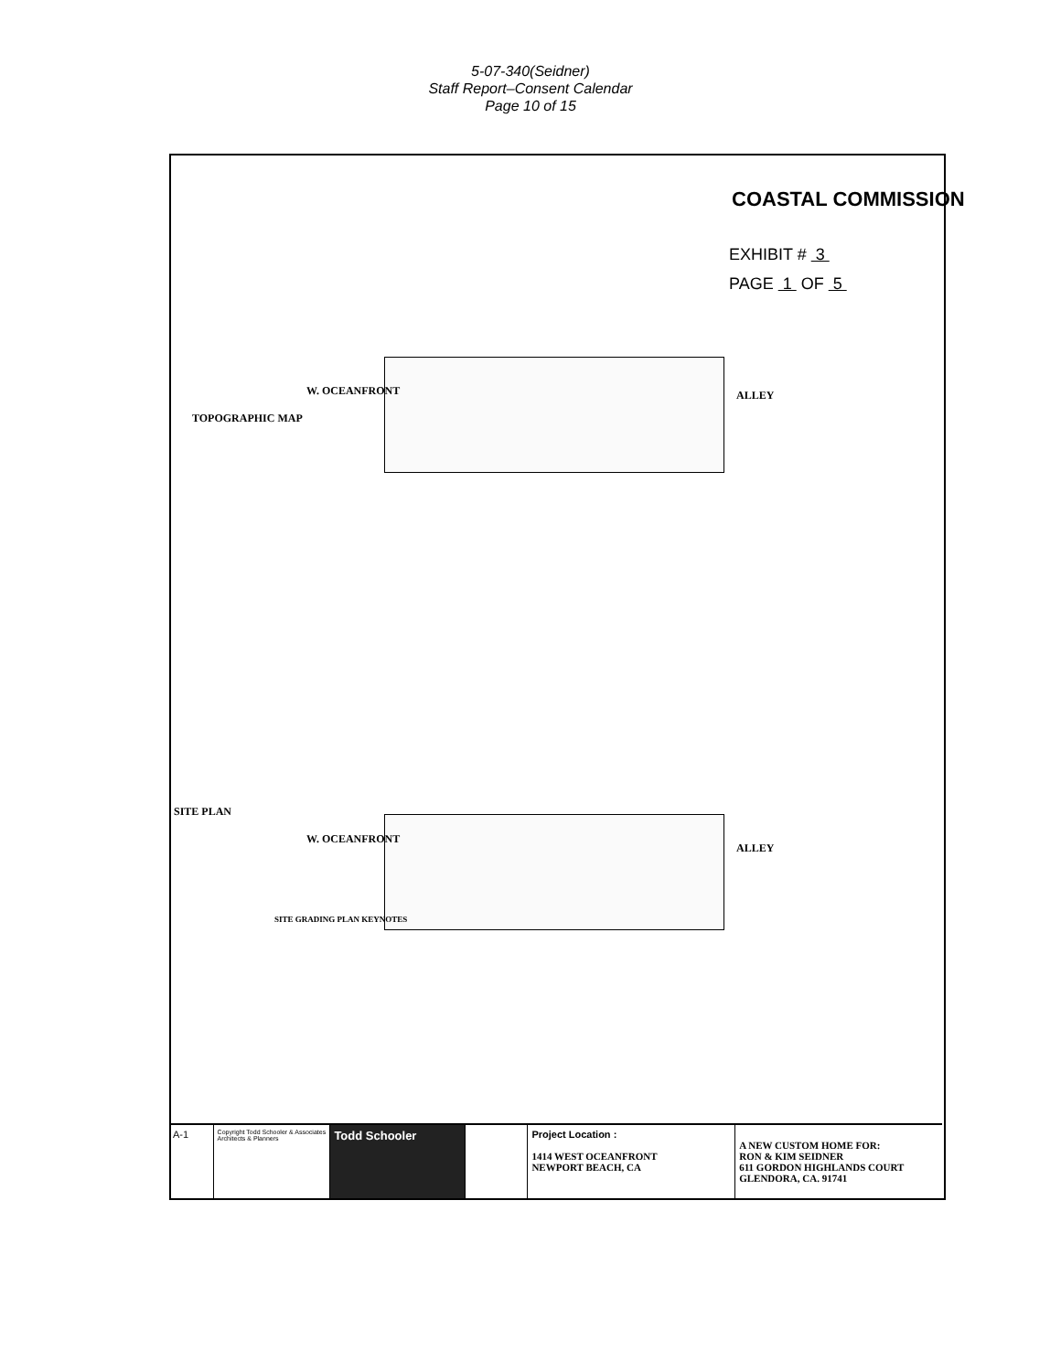5-07-340(Seidner)
Staff Report–Consent Calendar
Page 10 of 15
COASTAL COMMISSION
EXHIBIT # 3
PAGE 1 OF 5
W. OCEANFRONT ALLEY
TOPOGRAPHIC MAP
W. OCEANFRONT
ALLEY
SITE PLAN
SITE GRADING PLAN KEYNOTES
A-1
Copyright Todd Schooler & Associates Architects & Planners
Todd Schooler
Project Location :
1414 WEST OCEANFRONT
NEWPORT BEACH, CA
A NEW CUSTOM HOME FOR:
RON & KIM SEIDNER
611 GORDON HIGHLANDS COURT
GLENDORA, CA. 91741